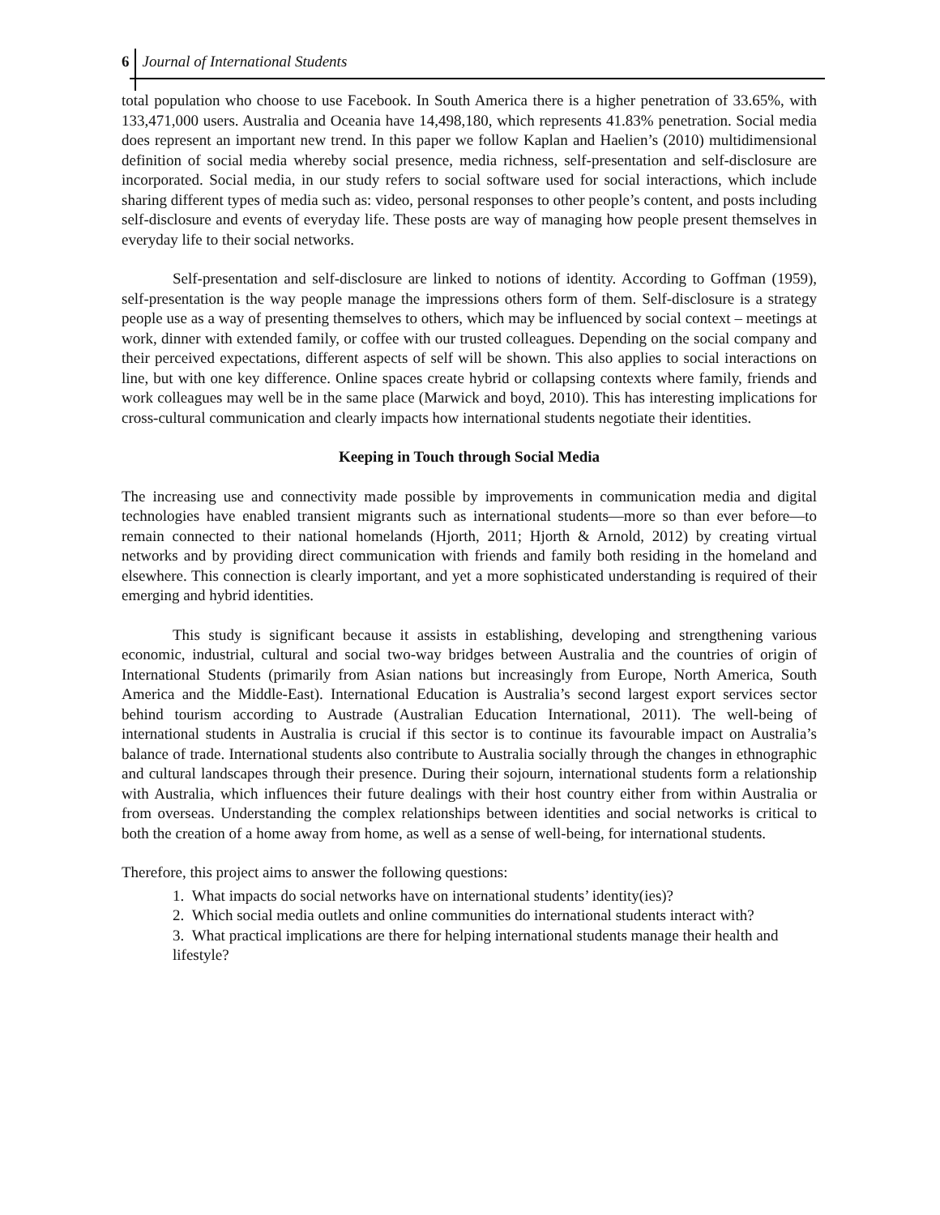6 Journal of International Students
total population who choose to use Facebook. In South America there is a higher penetration of 33.65%, with 133,471,000 users. Australia and Oceania have 14,498,180, which represents 41.83% penetration. Social media does represent an important new trend. In this paper we follow Kaplan and Haelien’s (2010) multidimensional definition of social media whereby social presence, media richness, self-presentation and self-disclosure are incorporated. Social media, in our study refers to social software used for social interactions, which include sharing different types of media such as: video, personal responses to other people’s content, and posts including self-disclosure and events of everyday life. These posts are way of managing how people present themselves in everyday life to their social networks.
Self-presentation and self-disclosure are linked to notions of identity. According to Goffman (1959), self-presentation is the way people manage the impressions others form of them. Self-disclosure is a strategy people use as a way of presenting themselves to others, which may be influenced by social context – meetings at work, dinner with extended family, or coffee with our trusted colleagues. Depending on the social company and their perceived expectations, different aspects of self will be shown. This also applies to social interactions on line, but with one key difference. Online spaces create hybrid or collapsing contexts where family, friends and work colleagues may well be in the same place (Marwick and boyd, 2010). This has interesting implications for cross-cultural communication and clearly impacts how international students negotiate their identities.
Keeping in Touch through Social Media
The increasing use and connectivity made possible by improvements in communication media and digital technologies have enabled transient migrants such as international students—more so than ever before—to remain connected to their national homelands (Hjorth, 2011; Hjorth & Arnold, 2012) by creating virtual networks and by providing direct communication with friends and family both residing in the homeland and elsewhere. This connection is clearly important, and yet a more sophisticated understanding is required of their emerging and hybrid identities.
This study is significant because it assists in establishing, developing and strengthening various economic, industrial, cultural and social two-way bridges between Australia and the countries of origin of International Students (primarily from Asian nations but increasingly from Europe, North America, South America and the Middle-East). International Education is Australia’s second largest export services sector behind tourism according to Austrade (Australian Education International, 2011). The well-being of international students in Australia is crucial if this sector is to continue its favourable impact on Australia’s balance of trade. International students also contribute to Australia socially through the changes in ethnographic and cultural landscapes through their presence. During their sojourn, international students form a relationship with Australia, which influences their future dealings with their host country either from within Australia or from overseas. Understanding the complex relationships between identities and social networks is critical to both the creation of a home away from home, as well as a sense of well-being, for international students.
Therefore, this project aims to answer the following questions:
1. What impacts do social networks have on international students’ identity(ies)?
2. Which social media outlets and online communities do international students interact with?
3. What practical implications are there for helping international students manage their health and lifestyle?